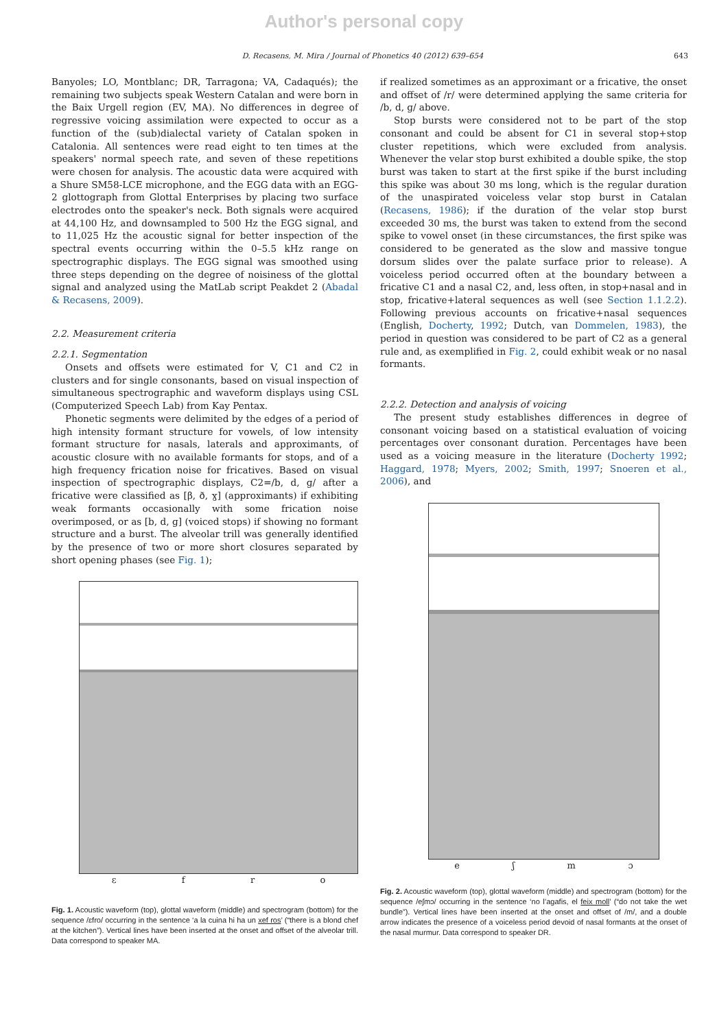Author's personal copy
D. Recasens, M. Mira / Journal of Phonetics 40 (2012) 639–654 643
Banyoles; LO, Montblanc; DR, Tarragona; VA, Cadaqués); the remaining two subjects speak Western Catalan and were born in the Baix Urgell region (EV, MA). No differences in degree of regressive voicing assimilation were expected to occur as a function of the (sub)dialectal variety of Catalan spoken in Catalonia. All sentences were read eight to ten times at the speakers' normal speech rate, and seven of these repetitions were chosen for analysis. The acoustic data were acquired with a Shure SM58-LCE microphone, and the EGG data with an EGG-2 glottograph from Glottal Enterprises by placing two surface electrodes onto the speaker's neck. Both signals were acquired at 44,100 Hz, and downsampled to 500 Hz the EGG signal, and to 11,025 Hz the acoustic signal for better inspection of the spectral events occurring within the 0–5.5 kHz range on spectrographic displays. The EGG signal was smoothed using three steps depending on the degree of noisiness of the glottal signal and analyzed using the MatLab script Peakdet 2 (Abadal & Recasens, 2009).
2.2. Measurement criteria
2.2.1. Segmentation
Onsets and offsets were estimated for V, C1 and C2 in clusters and for single consonants, based on visual inspection of simultaneous spectrographic and waveform displays using CSL (Computerized Speech Lab) from Kay Pentax.
Phonetic segments were delimited by the edges of a period of high intensity formant structure for vowels, of low intensity formant structure for nasals, laterals and approximants, of acoustic closure with no available formants for stops, and of a high frequency frication noise for fricatives. Based on visual inspection of spectrographic displays, C2=/b, d, ɡ/ after a fricative were classified as [β, ð, ɣ] (approximants) if exhibiting weak formants occasionally with some frication noise overimposed, or as [b, d, ɡ] (voiced stops) if showing no formant structure and a burst. The alveolar trill was generally identified by the presence of two or more short closures separated by short opening phases (see Fig. 1);
ɛfro
Fig. 1. Acoustic waveform (top), glottal waveform (middle) and spectrogram (bottom) for the sequence /ɛfro/ occurring in the sentence ‘a la cuina hi ha un xef ros’ (“there is a blond chef at the kitchen”). Vertical lines have been inserted at the onset and offset of the alveolar trill. Data correspond to speaker MA.
if realized sometimes as an approximant or a fricative, the onset and offset of /r/ were determined applying the same criteria for /b, d, ɡ/ above.
Stop bursts were considered not to be part of the stop consonant and could be absent for C1 in several stop+stop cluster repetitions, which were excluded from analysis. Whenever the velar stop burst exhibited a double spike, the stop burst was taken to start at the first spike if the burst including this spike was about 30 ms long, which is the regular duration of the unaspirated voiceless velar stop burst in Catalan (Recasens, 1986); if the duration of the velar stop burst exceeded 30 ms, the burst was taken to extend from the second spike to vowel onset (in these circumstances, the first spike was considered to be generated as the slow and massive tongue dorsum slides over the palate surface prior to release). A voiceless period occurred often at the boundary between a fricative C1 and a nasal C2, and, less often, in stop+nasal and in stop, fricative+lateral sequences as well (see Section 1.1.2.2). Following previous accounts on fricative+nasal sequences (English, Docherty, 1992; Dutch, van Dommelen, 1983), the period in question was considered to be part of C2 as a general rule and, as exemplified in Fig. 2, could exhibit weak or no nasal formants.
2.2.2. Detection and analysis of voicing
The present study establishes differences in degree of consonant voicing based on a statistical evaluation of voicing percentages over consonant duration. Percentages have been used as a voicing measure in the literature (Docherty 1992; Haggard, 1978; Myers, 2002; Smith, 1997; Snoeren et al., 2006), and
eʃmɔ
Fig. 2. Acoustic waveform (top), glottal waveform (middle) and spectrogram (bottom) for the sequence /eʃmɔ/ occurring in the sentence ‘no l’agafis, el feix moll’ (“do not take the wet bundle”). Vertical lines have been inserted at the onset and offset of /m/, and a double arrow indicates the presence of a voiceless period devoid of nasal formants at the onset of the nasal murmur. Data correspond to speaker DR.